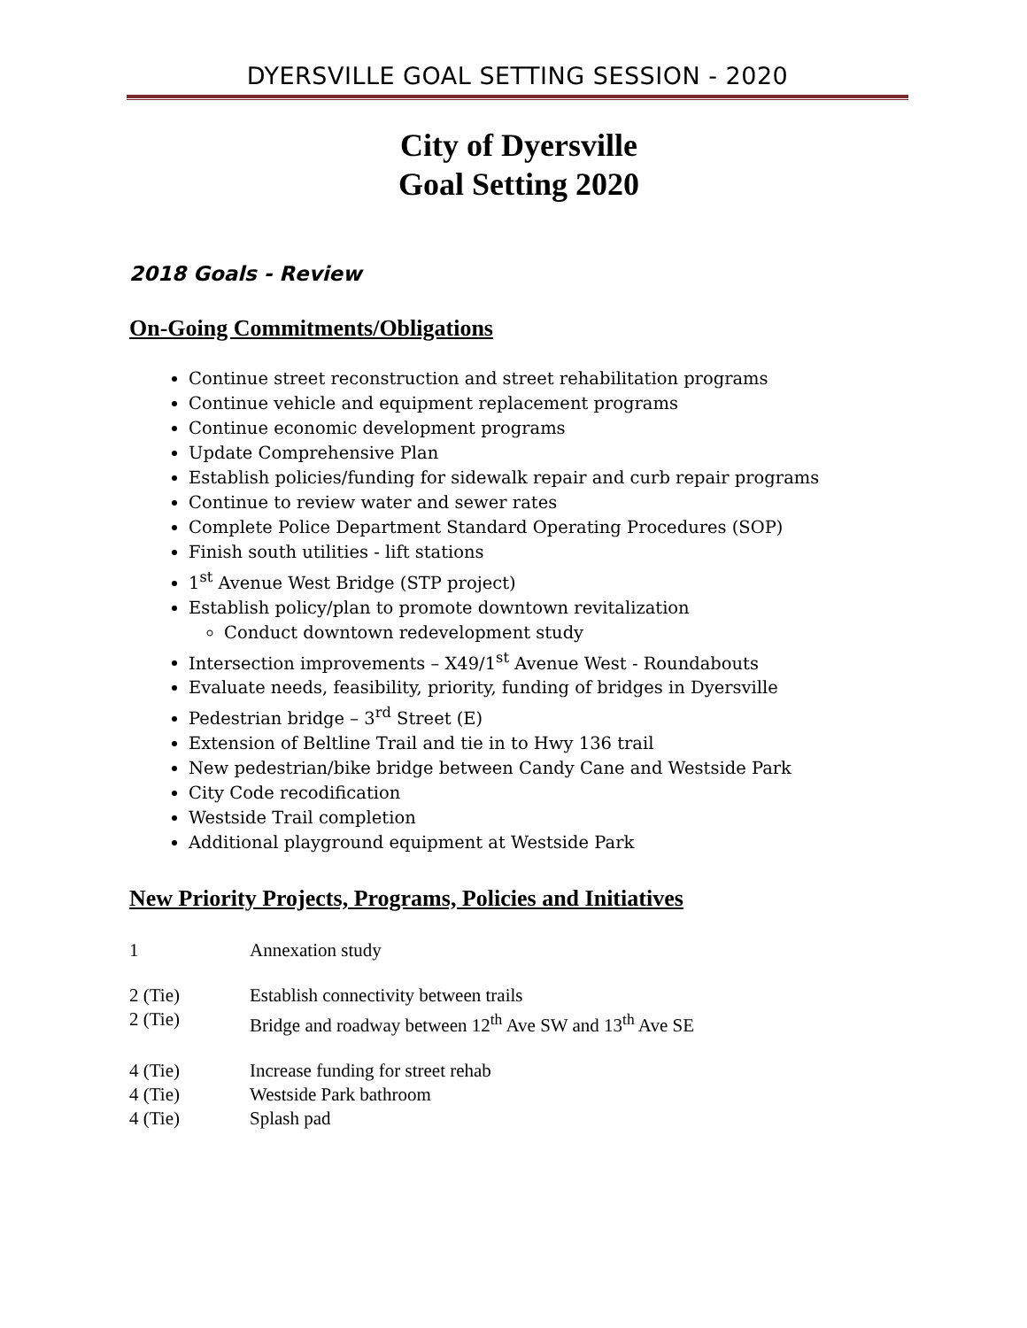DYERSVILLE GOAL SETTING SESSION - 2020
City of Dyersville
Goal Setting 2020
2018 Goals - Review
On-Going Commitments/Obligations
Continue street reconstruction and street rehabilitation programs
Continue vehicle and equipment replacement programs
Continue economic development programs
Update Comprehensive Plan
Establish policies/funding for sidewalk repair and curb repair programs
Continue to review water and sewer rates
Complete Police Department Standard Operating Procedures (SOP)
Finish south utilities - lift stations
1<sup>st</sup> Avenue West Bridge (STP project)
Establish policy/plan to promote downtown revitalization
Conduct downtown redevelopment study
Intersection improvements – X49/1<sup>st</sup> Avenue West - Roundabouts
Evaluate needs, feasibility, priority, funding of bridges in Dyersville
Pedestrian bridge – 3<sup>rd</sup> Street (E)
Extension of Beltline Trail and tie in to Hwy 136 trail
New pedestrian/bike bridge between Candy Cane and Westside Park
City Code recodification
Westside Trail completion
Additional playground equipment at Westside Park
New Priority Projects, Programs, Policies and Initiatives
1 Annexation study
2 (Tie) Establish connectivity between trails
2 (Tie) Bridge and roadway between 12<sup>th</sup> Ave SW and 13<sup>th</sup> Ave SE
4 (Tie) Increase funding for street rehab
4 (Tie) Westside Park bathroom
4 (Tie) Splash pad